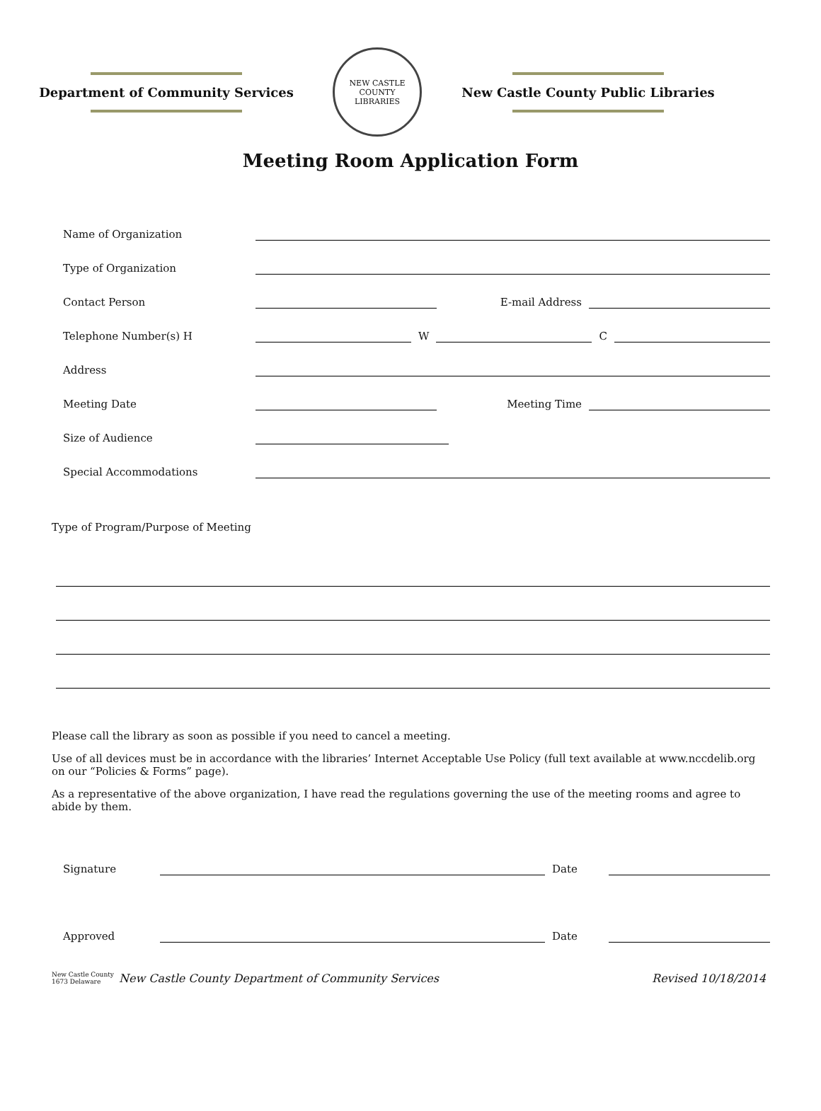Department of Community Services
NEW CASTLE COUNTY
LIBRARIES
New Castle County Public Libraries
Meeting Room Application Form
Name of Organization
Type of Organization
Contact Person E-mail Address
Telephone Number(s) H W C
Address
Meeting Date Meeting Time
Size of Audience
Special Accommodations
Type of Program/Purpose of Meeting
Please call the library as soon as possible if you need to cancel a meeting.
Use of all devices must be in accordance with the libraries’ Internet Acceptable Use Policy (full text available at www.nccdelib.org on our “Policies & Forms” page).
As a representative of the above organization, I have read the regulations governing the use of the meeting rooms and agree to abide by them.
Signature Date
Approved Date
New Castle County 1673 Delaware New Castle County Department of Community Services Revised 10/18/2014